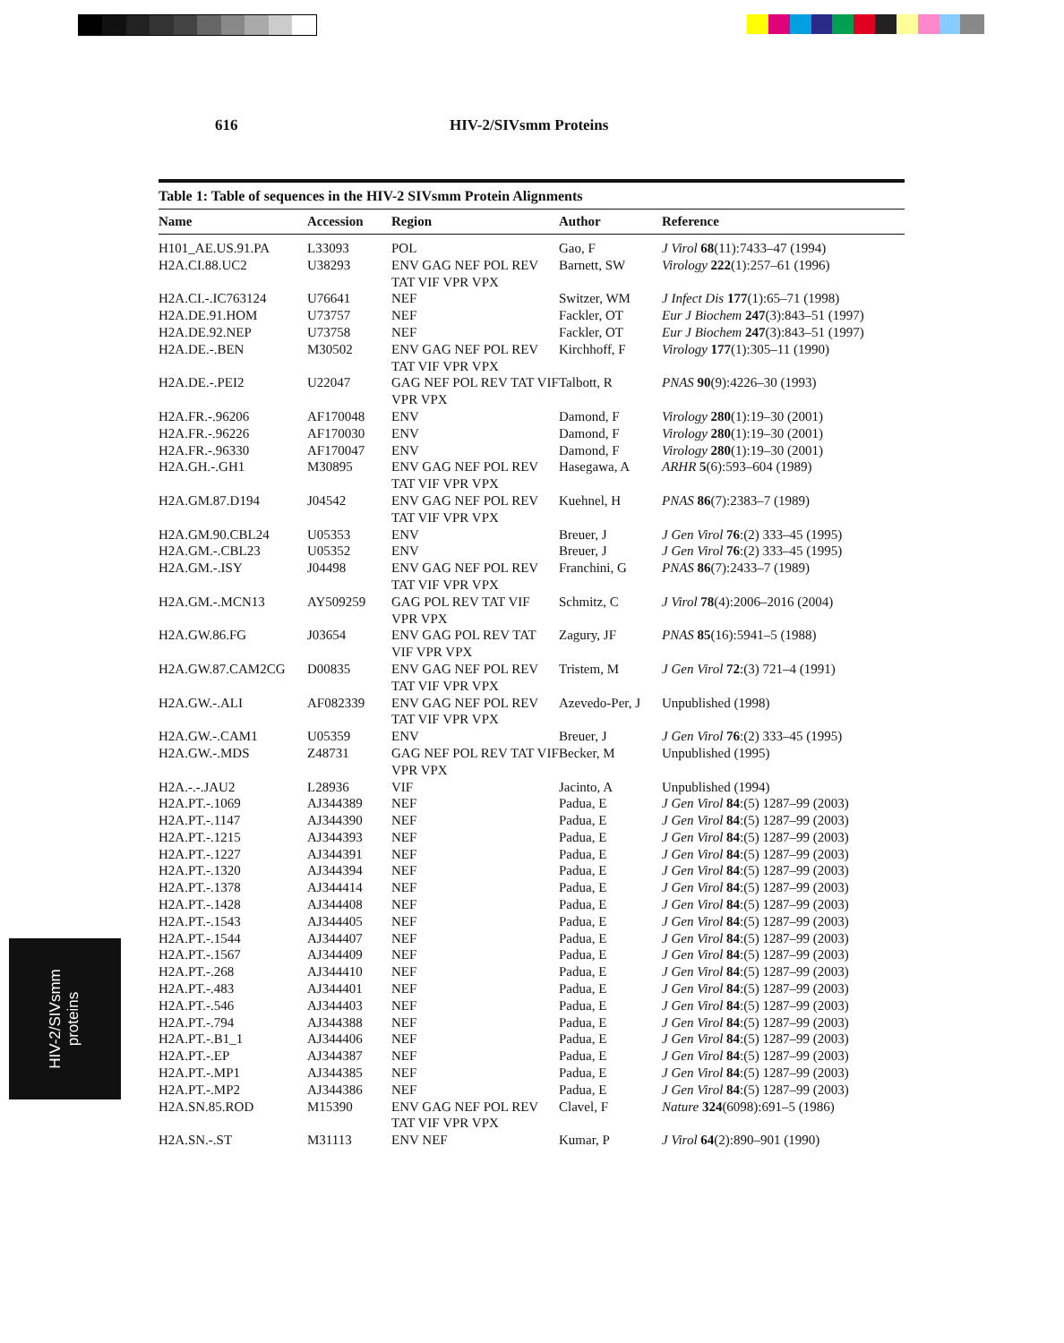616 HIV-2/SIVsmm Proteins
Table 1: Table of sequences in the HIV-2 SIVsmm Protein Alignments
| Name | Accession | Region | Author | Reference |
| --- | --- | --- | --- | --- |
| H101_AE.US.91.PA | L33093 | POL | Gao, F | J Virol 68 (11):7433–47 (1994) |
| H2A.CI.88.UC2 | U38293 | ENV GAG NEF POL REV TAT VIF VPR VPX | Barnett, SW | Virology 222 (1):257–61 (1996) |
| H2A.CI.-.IC763124 | U76641 | NEF | Switzer, WM | J Infect Dis 177 (1):65–71 (1998) |
| H2A.DE.91.HOM | U73757 | NEF | Fackler, OT | Eur J Biochem 247 (3):843–51 (1997) |
| H2A.DE.92.NEP | U73758 | NEF | Fackler, OT | Eur J Biochem 247 (3):843–51 (1997) |
| H2A.DE.-.BEN | M30502 | ENV GAG NEF POL REV TAT VIF VPR VPX | Kirchhoff, F | Virology 177 (1):305–11 (1990) |
| H2A.DE.-.PEI2 | U22047 | GAG NEF POL REV TAT VIF VPR VPX | Talbott, R | PNAS 90 (9):4226–30 (1993) |
| H2A.FR.-.96206 | AF170048 | ENV | Damond, F | Virology 280 (1):19–30 (2001) |
| H2A.FR.-.96226 | AF170030 | ENV | Damond, F | Virology 280 (1):19–30 (2001) |
| H2A.FR.-.96330 | AF170047 | ENV | Damond, F | Virology 280 (1):19–30 (2001) |
| H2A.GH.-.GH1 | M30895 | ENV GAG NEF POL REV TAT VIF VPR VPX | Hasegawa, A | ARHR 5 (6):593–604 (1989) |
| H2A.GM.87.D194 | J04542 | ENV GAG NEF POL REV TAT VIF VPR VPX | Kuehnel, H | PNAS 86 (7):2383–7 (1989) |
| H2A.GM.90.CBL24 | U05353 | ENV | Breuer, J | J Gen Virol 76 :(2) 333–45 (1995) |
| H2A.GM.-.CBL23 | U05352 | ENV | Breuer, J | J Gen Virol 76 :(2) 333–45 (1995) |
| H2A.GM.-.ISY | J04498 | ENV GAG NEF POL REV TAT VIF VPR VPX | Franchini, G | PNAS 86 (7):2433–7 (1989) |
| H2A.GM.-.MCN13 | AY509259 | GAG POL REV TAT VIF VPR VPX | Schmitz, C | J Virol 78 (4):2006–2016 (2004) |
| H2A.GW.86.FG | J03654 | ENV GAG POL REV TAT VIF VPR VPX | Zagury, JF | PNAS 85 (16):5941–5 (1988) |
| H2A.GW.87.CAM2CG | D00835 | ENV GAG NEF POL REV TAT VIF VPR VPX | Tristem, M | J Gen Virol 72 :(3) 721–4 (1991) |
| H2A.GW.-.ALI | AF082339 | ENV GAG NEF POL REV TAT VIF VPR VPX | Azevedo-Per, J | Unpublished (1998) |
| H2A.GW.-.CAM1 | U05359 | ENV | Breuer, J | J Gen Virol 76 :(2) 333–45 (1995) |
| H2A.GW.-.MDS | Z48731 | GAG NEF POL REV TAT VIF VPR VPX | Becker, M | Unpublished (1995) |
| H2A.-.-.JAU2 | L28936 | VIF | Jacinto, A | Unpublished (1994) |
| H2A.PT.-.1069 | AJ344389 | NEF | Padua, E | J Gen Virol 84 :(5) 1287–99 (2003) |
| H2A.PT.-.1147 | AJ344390 | NEF | Padua, E | J Gen Virol 84 :(5) 1287–99 (2003) |
| H2A.PT.-.1215 | AJ344393 | NEF | Padua, E | J Gen Virol 84 :(5) 1287–99 (2003) |
| H2A.PT.-.1227 | AJ344391 | NEF | Padua, E | J Gen Virol 84 :(5) 1287–99 (2003) |
| H2A.PT.-.1320 | AJ344394 | NEF | Padua, E | J Gen Virol 84 :(5) 1287–99 (2003) |
| H2A.PT.-.1378 | AJ344414 | NEF | Padua, E | J Gen Virol 84 :(5) 1287–99 (2003) |
| H2A.PT.-.1428 | AJ344408 | NEF | Padua, E | J Gen Virol 84 :(5) 1287–99 (2003) |
| H2A.PT.-.1543 | AJ344405 | NEF | Padua, E | J Gen Virol 84 :(5) 1287–99 (2003) |
| H2A.PT.-.1544 | AJ344407 | NEF | Padua, E | J Gen Virol 84 :(5) 1287–99 (2003) |
| H2A.PT.-.1567 | AJ344409 | NEF | Padua, E | J Gen Virol 84 :(5) 1287–99 (2003) |
| H2A.PT.-.268 | AJ344410 | NEF | Padua, E | J Gen Virol 84 :(5) 1287–99 (2003) |
| H2A.PT.-.483 | AJ344401 | NEF | Padua, E | J Gen Virol 84 :(5) 1287–99 (2003) |
| H2A.PT.-.546 | AJ344403 | NEF | Padua, E | J Gen Virol 84 :(5) 1287–99 (2003) |
| H2A.PT.-.794 | AJ344388 | NEF | Padua, E | J Gen Virol 84 :(5) 1287–99 (2003) |
| H2A.PT.-.B1_1 | AJ344406 | NEF | Padua, E | J Gen Virol 84 :(5) 1287–99 (2003) |
| H2A.PT.-.EP | AJ344387 | NEF | Padua, E | J Gen Virol 84 :(5) 1287–99 (2003) |
| H2A.PT.-.MP1 | AJ344385 | NEF | Padua, E | J Gen Virol 84 :(5) 1287–99 (2003) |
| H2A.PT.-.MP2 | AJ344386 | NEF | Padua, E | J Gen Virol 84 :(5) 1287–99 (2003) |
| H2A.SN.85.ROD | M15390 | ENV GAG NEF POL REV TAT VIF VPR VPX | Clavel, F | Nature 324 (6098):691–5 (1986) |
| H2A.SN.-.ST | M31113 | ENV NEF | Kumar, P | J Virol 64 (2):890–901 (1990) |
HIV-2/SIVsmm
proteins